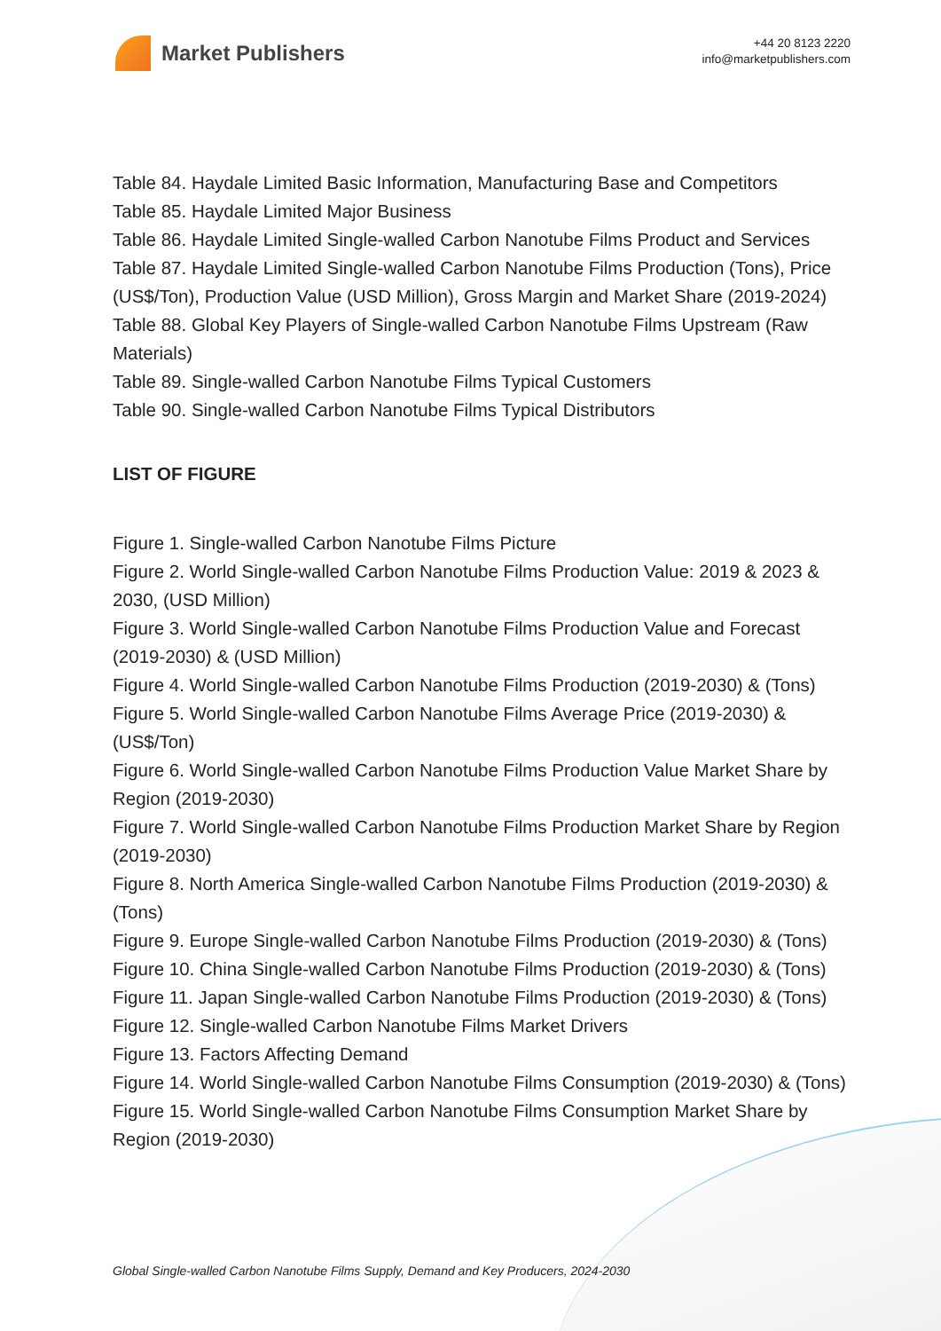Market Publishers
+44 20 8123 2220
info@marketpublishers.com
Table 84. Haydale Limited Basic Information, Manufacturing Base and Competitors
Table 85. Haydale Limited Major Business
Table 86. Haydale Limited Single-walled Carbon Nanotube Films Product and Services
Table 87. Haydale Limited Single-walled Carbon Nanotube Films Production (Tons), Price (US$/Ton), Production Value (USD Million), Gross Margin and Market Share (2019-2024)
Table 88. Global Key Players of Single-walled Carbon Nanotube Films Upstream (Raw Materials)
Table 89. Single-walled Carbon Nanotube Films Typical Customers
Table 90. Single-walled Carbon Nanotube Films Typical Distributors
LIST OF FIGURE
Figure 1. Single-walled Carbon Nanotube Films Picture
Figure 2. World Single-walled Carbon Nanotube Films Production Value: 2019 & 2023 & 2030, (USD Million)
Figure 3. World Single-walled Carbon Nanotube Films Production Value and Forecast (2019-2030) & (USD Million)
Figure 4. World Single-walled Carbon Nanotube Films Production (2019-2030) & (Tons)
Figure 5. World Single-walled Carbon Nanotube Films Average Price (2019-2030) & (US$/Ton)
Figure 6. World Single-walled Carbon Nanotube Films Production Value Market Share by Region (2019-2030)
Figure 7. World Single-walled Carbon Nanotube Films Production Market Share by Region (2019-2030)
Figure 8. North America Single-walled Carbon Nanotube Films Production (2019-2030) & (Tons)
Figure 9. Europe Single-walled Carbon Nanotube Films Production (2019-2030) & (Tons)
Figure 10. China Single-walled Carbon Nanotube Films Production (2019-2030) & (Tons)
Figure 11. Japan Single-walled Carbon Nanotube Films Production (2019-2030) & (Tons)
Figure 12. Single-walled Carbon Nanotube Films Market Drivers
Figure 13. Factors Affecting Demand
Figure 14. World Single-walled Carbon Nanotube Films Consumption (2019-2030) & (Tons)
Figure 15. World Single-walled Carbon Nanotube Films Consumption Market Share by Region (2019-2030)
Global Single-walled Carbon Nanotube Films Supply, Demand and Key Producers, 2024-2030